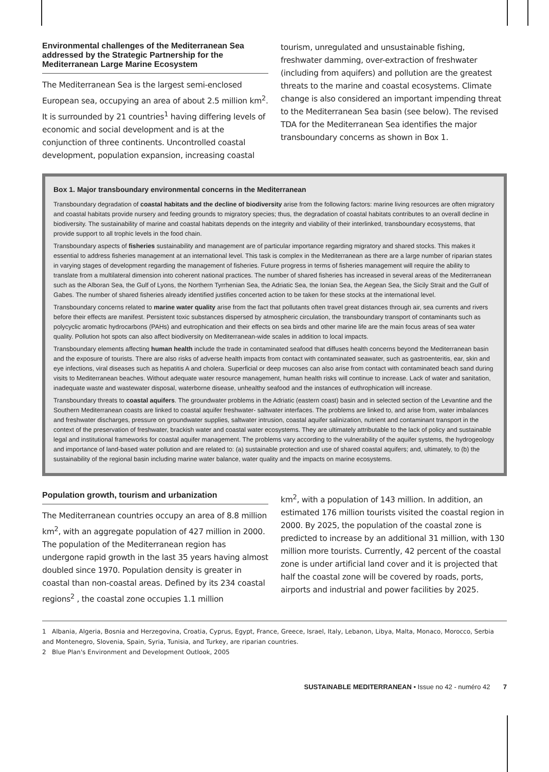Environmental challenges of the Mediterranean Sea addressed by the Strategic Partnership for the Mediterranean Large Marine Ecosystem
The Mediterranean Sea is the largest semi-enclosed European sea, occupying an area of about 2.5 million km<sup>2</sup>. It is surrounded by 21 countries<sup>1</sup> having differing levels of economic and social development and is at the conjunction of three continents. Uncontrolled coastal development, population expansion, increasing coastal
tourism, unregulated and unsustainable fishing, freshwater damming, over-extraction of freshwater (including from aquifers) and pollution are the greatest threats to the marine and coastal ecosystems. Climate change is also considered an important impending threat to the Mediterranean Sea basin (see below). The revised TDA for the Mediterranean Sea identifies the major transboundary concerns as shown in Box 1.
Box 1. Major transboundary environmental concerns in the Mediterranean
Transboundary degradation of coastal habitats and the decline of biodiversity arise from the following factors: marine living resources are often migratory and coastal habitats provide nursery and feeding grounds to migratory species; thus, the degradation of coastal habitats contributes to an overall decline in biodiversity. The sustainability of marine and coastal habitats depends on the integrity and viability of their interlinked, transboundary ecosystems, that provide support to all trophic levels in the food chain.
Transboundary aspects of fisheries sustainability and management are of particular importance regarding migratory and shared stocks. This makes it essential to address fisheries management at an international level. This task is complex in the Mediterranean as there are a large number of riparian states in varying stages of development regarding the management of fisheries. Future progress in terms of fisheries management will require the ability to translate from a multilateral dimension into coherent national practices. The number of shared fisheries has increased in several areas of the Mediterranean such as the Alboran Sea, the Gulf of Lyons, the Northern Tyrrhenian Sea, the Adriatic Sea, the Ionian Sea, the Aegean Sea, the Sicily Strait and the Gulf of Gabes. The number of shared fisheries already identified justifies concerted action to be taken for these stocks at the international level.
Transboundary concerns related to marine water quality arise from the fact that pollutants often travel great distances through air, sea currents and rivers before their effects are manifest. Persistent toxic substances dispersed by atmospheric circulation, the transboundary transport of contaminants such as polycyclic aromatic hydrocarbons (PAHs) and eutrophication and their effects on sea birds and other marine life are the main focus areas of sea water quality. Pollution hot spots can also affect biodiversity on Mediterranean-wide scales in addition to local impacts.
Transboundary elements affecting human health include the trade in contaminated seafood that diffuses health concerns beyond the Mediterranean basin and the exposure of tourists. There are also risks of adverse health impacts from contact with contaminated seawater, such as gastroenteritis, ear, skin and eye infections, viral diseases such as hepatitis A and cholera. Superficial or deep mucoses can also arise from contact with contaminated beach sand during visits to Mediterranean beaches. Without adequate water resource management, human health risks will continue to increase. Lack of water and sanitation, inadequate waste and wastewater disposal, waterborne disease, unhealthy seafood and the instances of euthrophication will increase.
Transboundary threats to coastal aquifers. The groundwater problems in the Adriatic (eastern coast) basin and in selected section of the Levantine and the Southern Mediterranean coasts are linked to coastal aquifer freshwater- saltwater interfaces. The problems are linked to, and arise from, water imbalances and freshwater discharges, pressure on groundwater supplies, saltwater intrusion, coastal aquifer salinization, nutrient and contaminant transport in the context of the preservation of freshwater, brackish water and coastal water ecosystems. They are ultimately attributable to the lack of policy and sustainable legal and institutional frameworks for coastal aquifer management. The problems vary according to the vulnerability of the aquifer systems, the hydrogeology and importance of land-based water pollution and are related to: (a) sustainable protection and use of shared coastal aquifers; and, ultimately, to (b) the sustainability of the regional basin including marine water balance, water quality and the impacts on marine ecosystems.
Population growth, tourism and urbanization
The Mediterranean countries occupy an area of 8.8 million km<sup>2</sup>, with an aggregate population of 427 million in 2000. The population of the Mediterranean region has undergone rapid growth in the last 35 years having almost doubled since 1970. Population density is greater in coastal than non-coastal areas. Defined by its 234 coastal regions<sup>2</sup> , the coastal zone occupies 1.1 million
km<sup>2</sup>, with a population of 143 million. In addition, an estimated 176 million tourists visited the coastal region in 2000. By 2025, the population of the coastal zone is predicted to increase by an additional 31 million, with 130 million more tourists. Currently, 42 percent of the coastal zone is under artificial land cover and it is projected that half the coastal zone will be covered by roads, ports, airports and industrial and power facilities by 2025.
1 Albania, Algeria, Bosnia and Herzegovina, Croatia, Cyprus, Egypt, France, Greece, Israel, Italy, Lebanon, Libya, Malta, Monaco, Morocco, Serbia and Montenegro, Slovenia, Spain, Syria, Tunisia, and Turkey, are riparian countries.
2 Blue Plan's Environment and Development Outlook, 2005
SUSTAINABLE MEDITERRANEAN • Issue no 42 - numéro 42 7